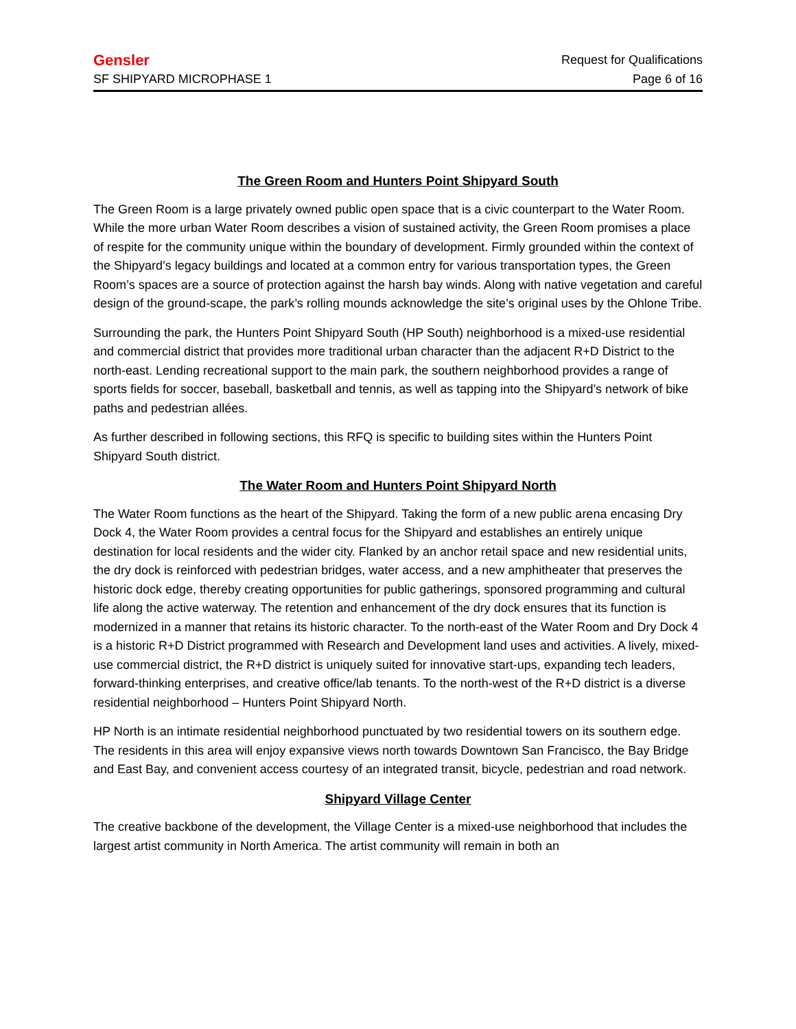Gensler Request for Qualifications
SF SHIPYARD MICROPHASE 1 Page 6 of 16
The Green Room and Hunters Point Shipyard South
The Green Room is a large privately owned public open space that is a civic counterpart to the Water Room. While the more urban Water Room describes a vision of sustained activity, the Green Room promises a place of respite for the community unique within the boundary of development. Firmly grounded within the context of the Shipyard’s legacy buildings and located at a common entry for various transportation types, the Green Room’s spaces are a source of protection against the harsh bay winds. Along with native vegetation and careful design of the ground-scape, the park’s rolling mounds acknowledge the site’s original uses by the Ohlone Tribe.
Surrounding the park, the Hunters Point Shipyard South (HP South) neighborhood is a mixed-use residential and commercial district that provides more traditional urban character than the adjacent R+D District to the north-east. Lending recreational support to the main park, the southern neighborhood provides a range of sports fields for soccer, baseball, basketball and tennis, as well as tapping into the Shipyard’s network of bike paths and pedestrian allées.
As further described in following sections, this RFQ is specific to building sites within the Hunters Point Shipyard South district.
The Water Room and Hunters Point Shipyard North
The Water Room functions as the heart of the Shipyard. Taking the form of a new public arena encasing Dry Dock 4, the Water Room provides a central focus for the Shipyard and establishes an entirely unique destination for local residents and the wider city. Flanked by an anchor retail space and new residential units, the dry dock is reinforced with pedestrian bridges, water access, and a new amphitheater that preserves the historic dock edge, thereby creating opportunities for public gatherings, sponsored programming and cultural life along the active waterway. The retention and enhancement of the dry dock ensures that its function is modernized in a manner that retains its historic character. To the north-east of the Water Room and Dry Dock 4 is a historic R+D District programmed with Research and Development land uses and activities. A lively, mixed-use commercial district, the R+D district is uniquely suited for innovative start-ups, expanding tech leaders, forward-thinking enterprises, and creative office/lab tenants. To the north-west of the R+D district is a diverse residential neighborhood – Hunters Point Shipyard North.
HP North is an intimate residential neighborhood punctuated by two residential towers on its southern edge. The residents in this area will enjoy expansive views north towards Downtown San Francisco, the Bay Bridge and East Bay, and convenient access courtesy of an integrated transit, bicycle, pedestrian and road network.
Shipyard Village Center
The creative backbone of the development, the Village Center is a mixed-use neighborhood that includes the largest artist community in North America. The artist community will remain in both an